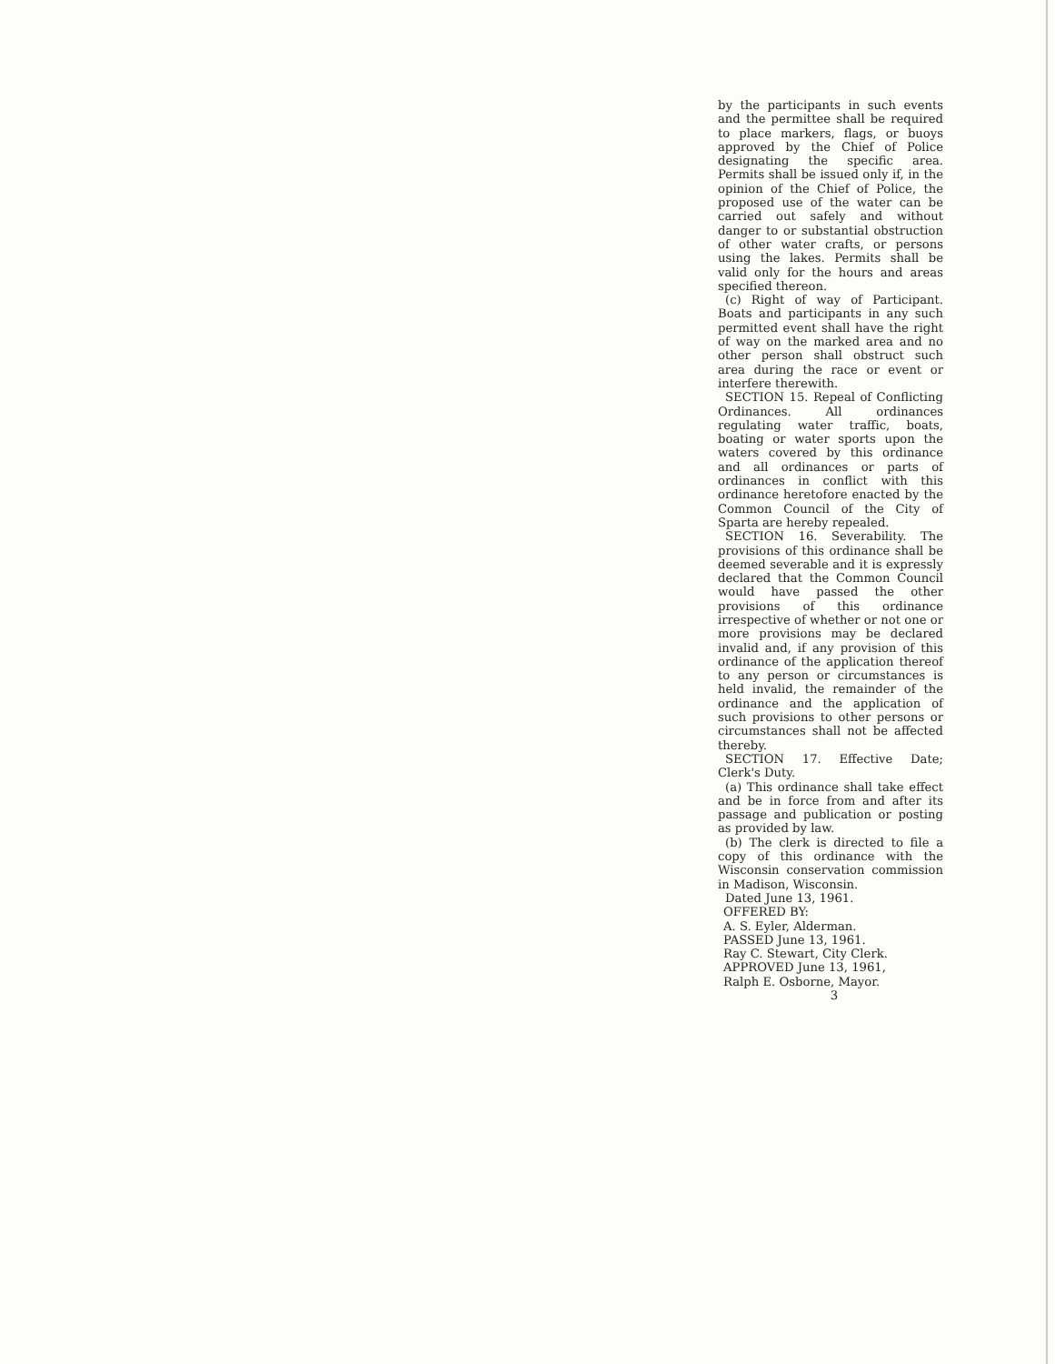by the participants in such events and the permittee shall be required to place markers, flags, or buoys approved by the Chief of Police designating the specific area. Permits shall be issued only if, in the opinion of the Chief of Police, the proposed use of the water can be carried out safely and without danger to or substantial obstruction of other water crafts, or persons using the lakes. Permits shall be valid only for the hours and areas specified thereon.
(c) Right of way of Participant. Boats and participants in any such permitted event shall have the right of way on the marked area and no other person shall obstruct such area during the race or event or interfere therewith.
SECTION 15. Repeal of Conflicting Ordinances. All ordinances regulating water traffic, boats, boating or water sports upon the waters covered by this ordinance and all ordinances or parts of ordinances in conflict with this ordinance heretofore enacted by the Common Council of the City of Sparta are hereby repealed.
SECTION 16. Severability. The provisions of this ordinance shall be deemed severable and it is expressly declared that the Common Council would have passed the other provisions of this ordinance irrespective of whether or not one or more provisions may be declared invalid and, if any provision of this ordinance of the application thereof to any person or circumstances is held invalid, the remainder of the ordinance and the application of such provisions to other persons or circumstances shall not be affected thereby.
SECTION 17. Effective Date; Clerk's Duty.
(a) This ordinance shall take effect and be in force from and after its passage and publication or posting as provided by law.
(b) The clerk is directed to file a copy of this ordinance with the Wisconsin conservation commission in Madison, Wisconsin.
Dated June 13, 1961.
OFFERED BY:
A. S. Eyler, Alderman.
PASSED June 13, 1961.
Ray C. Stewart, City Clerk.
APPROVED June 13, 1961,
Ralph E. Osborne, Mayor.
3